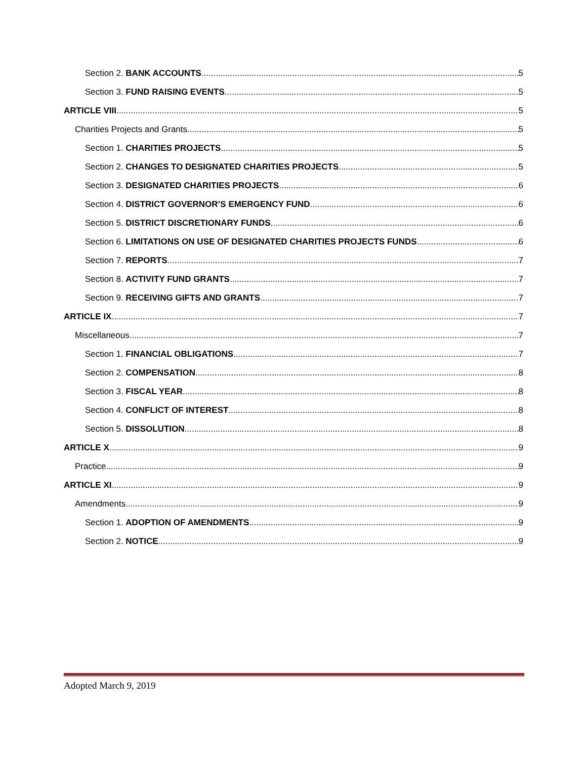Section 2. BANK ACCOUNTS 5
Section 3. FUND RAISING EVENTS 5
ARTICLE VIII 5
Charities Projects and Grants 5
Section 1. CHARITIES PROJECTS 5
Section 2. CHANGES TO DESIGNATED CHARITIES PROJECTS 5
Section 3. DESIGNATED CHARITIES PROJECTS 6
Section 4. DISTRICT GOVERNOR’S EMERGENCY FUND 6
Section 5. DISTRICT DISCRETIONARY FUNDS 6
Section 6. LIMITATIONS ON USE OF DESIGNATED CHARITIES PROJECTS FUNDS 6
Section 7. REPORTS 7
Section 8. ACTIVITY FUND GRANTS 7
Section 9. RECEIVING GIFTS AND GRANTS 7
ARTICLE IX 7
Miscellaneous 7
Section 1. FINANCIAL OBLIGATIONS 7
Section 2. COMPENSATION 8
Section 3. FISCAL YEAR 8
Section 4. CONFLICT OF INTEREST 8
Section 5. DISSOLUTION 8
ARTICLE X 9
Practice 9
ARTICLE XI 9
Amendments 9
Section 1. ADOPTION OF AMENDMENTS 9
Section 2. NOTICE 9
Adopted March 9, 2019